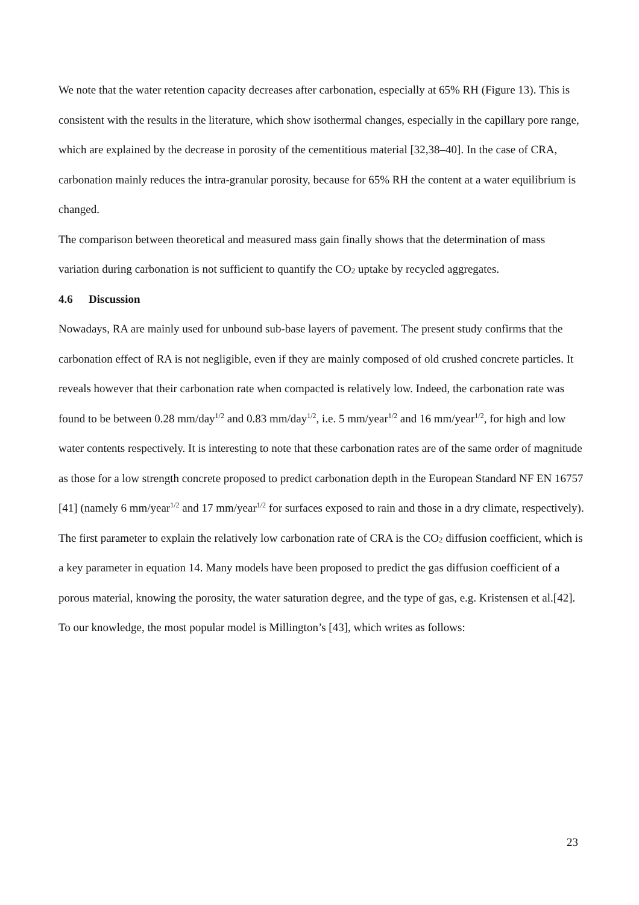We note that the water retention capacity decreases after carbonation, especially at 65% RH (Figure 13). This is consistent with the results in the literature, which show isothermal changes, especially in the capillary pore range, which are explained by the decrease in porosity of the cementitious material [32,38–40]. In the case of CRA, carbonation mainly reduces the intra-granular porosity, because for 65% RH the content at a water equilibrium is changed.
The comparison between theoretical and measured mass gain finally shows that the determination of mass variation during carbonation is not sufficient to quantify the CO<sub>2</sub> uptake by recycled aggregates.
4.6 Discussion
Nowadays, RA are mainly used for unbound sub-base layers of pavement. The present study confirms that the carbonation effect of RA is not negligible, even if they are mainly composed of old crushed concrete particles. It reveals however that their carbonation rate when compacted is relatively low. Indeed, the carbonation rate was found to be between 0.28 mm/day<sup>1/2</sup> and 0.83 mm/day<sup>1/2</sup>, i.e. 5 mm/year<sup>1/2</sup> and 16 mm/year<sup>1/2</sup>, for high and low water contents respectively. It is interesting to note that these carbonation rates are of the same order of magnitude as those for a low strength concrete proposed to predict carbonation depth in the European Standard NF EN 16757 [41] (namely 6 mm/year<sup>1/2</sup> and 17 mm/year<sup>1/2</sup> for surfaces exposed to rain and those in a dry climate, respectively).
The first parameter to explain the relatively low carbonation rate of CRA is the CO<sub>2</sub> diffusion coefficient, which is a key parameter in equation 14. Many models have been proposed to predict the gas diffusion coefficient of a porous material, knowing the porosity, the water saturation degree, and the type of gas, e.g. Kristensen et al.[42]. To our knowledge, the most popular model is Millington’s [43], which writes as follows:
23